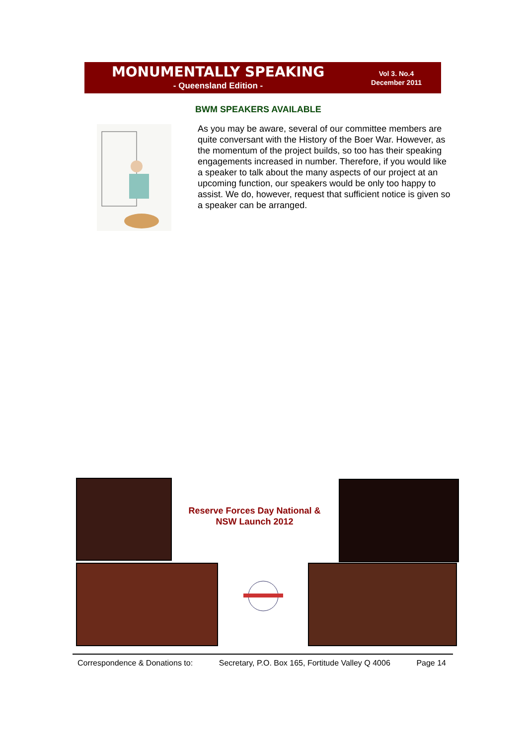MONUMENTALLY SPEAKING
- Queensland Edition -
Vol 3. No.4
December 2011
BWM SPEAKERS AVAILABLE
As you may be aware, several of our committee members are quite conversant with the History of the Boer War. However, as the momentum of the project builds, so too has their speaking engagements increased in number. Therefore, if you would like a speaker to talk about the many aspects of our project at an upcoming function, our speakers would be only too happy to assist. We do, however, request that sufficient notice is given so a speaker can be arranged.
Reserve Forces Day National & NSW Launch 2012
Correspondence & Donations to: Secretary, P.O. Box 165, Fortitude Valley Q 4006 Page 14